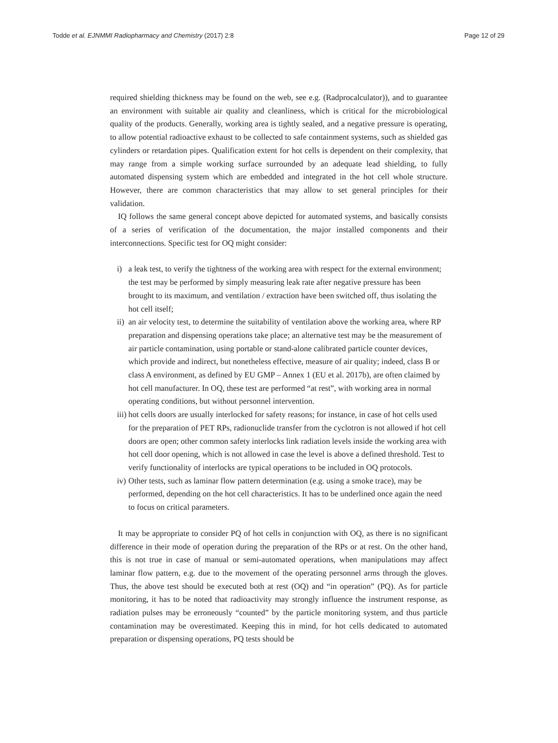Todde et al. EJNMMI Radiopharmacy and Chemistry (2017) 2:8 Page 12 of 29
required shielding thickness may be found on the web, see e.g. (Radprocalculator)), and to guarantee an environment with suitable air quality and cleanliness, which is critical for the microbiological quality of the products. Generally, working area is tightly sealed, and a negative pressure is operating, to allow potential radioactive exhaust to be collected to safe containment systems, such as shielded gas cylinders or retardation pipes. Qualification extent for hot cells is dependent on their complexity, that may range from a simple working surface surrounded by an adequate lead shielding, to fully automated dispensing system which are embedded and integrated in the hot cell whole structure. However, there are common characteristics that may allow to set general principles for their validation.
IQ follows the same general concept above depicted for automated systems, and basically consists of a series of verification of the documentation, the major installed components and their interconnections. Specific test for OQ might consider:
i) a leak test, to verify the tightness of the working area with respect for the external environment; the test may be performed by simply measuring leak rate after negative pressure has been brought to its maximum, and ventilation / extraction have been switched off, thus isolating the hot cell itself;
ii) an air velocity test, to determine the suitability of ventilation above the working area, where RP preparation and dispensing operations take place; an alternative test may be the measurement of air particle contamination, using portable or stand-alone calibrated particle counter devices, which provide and indirect, but nonetheless effective, measure of air quality; indeed, class B or class A environment, as defined by EU GMP – Annex 1 (EU et al. 2017b), are often claimed by hot cell manufacturer. In OQ, these test are performed “at rest”, with working area in normal operating conditions, but without personnel intervention.
iii) hot cells doors are usually interlocked for safety reasons; for instance, in case of hot cells used for the preparation of PET RPs, radionuclide transfer from the cyclotron is not allowed if hot cell doors are open; other common safety interlocks link radiation levels inside the working area with hot cell door opening, which is not allowed in case the level is above a defined threshold. Test to verify functionality of interlocks are typical operations to be included in OQ protocols.
iv) Other tests, such as laminar flow pattern determination (e.g. using a smoke trace), may be performed, depending on the hot cell characteristics. It has to be underlined once again the need to focus on critical parameters.
It may be appropriate to consider PQ of hot cells in conjunction with OQ, as there is no significant difference in their mode of operation during the preparation of the RPs or at rest. On the other hand, this is not true in case of manual or semi-automated operations, when manipulations may affect laminar flow pattern, e.g. due to the movement of the operating personnel arms through the gloves. Thus, the above test should be executed both at rest (OQ) and “in operation” (PQ). As for particle monitoring, it has to be noted that radioactivity may strongly influence the instrument response, as radiation pulses may be erroneously “counted” by the particle monitoring system, and thus particle contamination may be overestimated. Keeping this in mind, for hot cells dedicated to automated preparation or dispensing operations, PQ tests should be